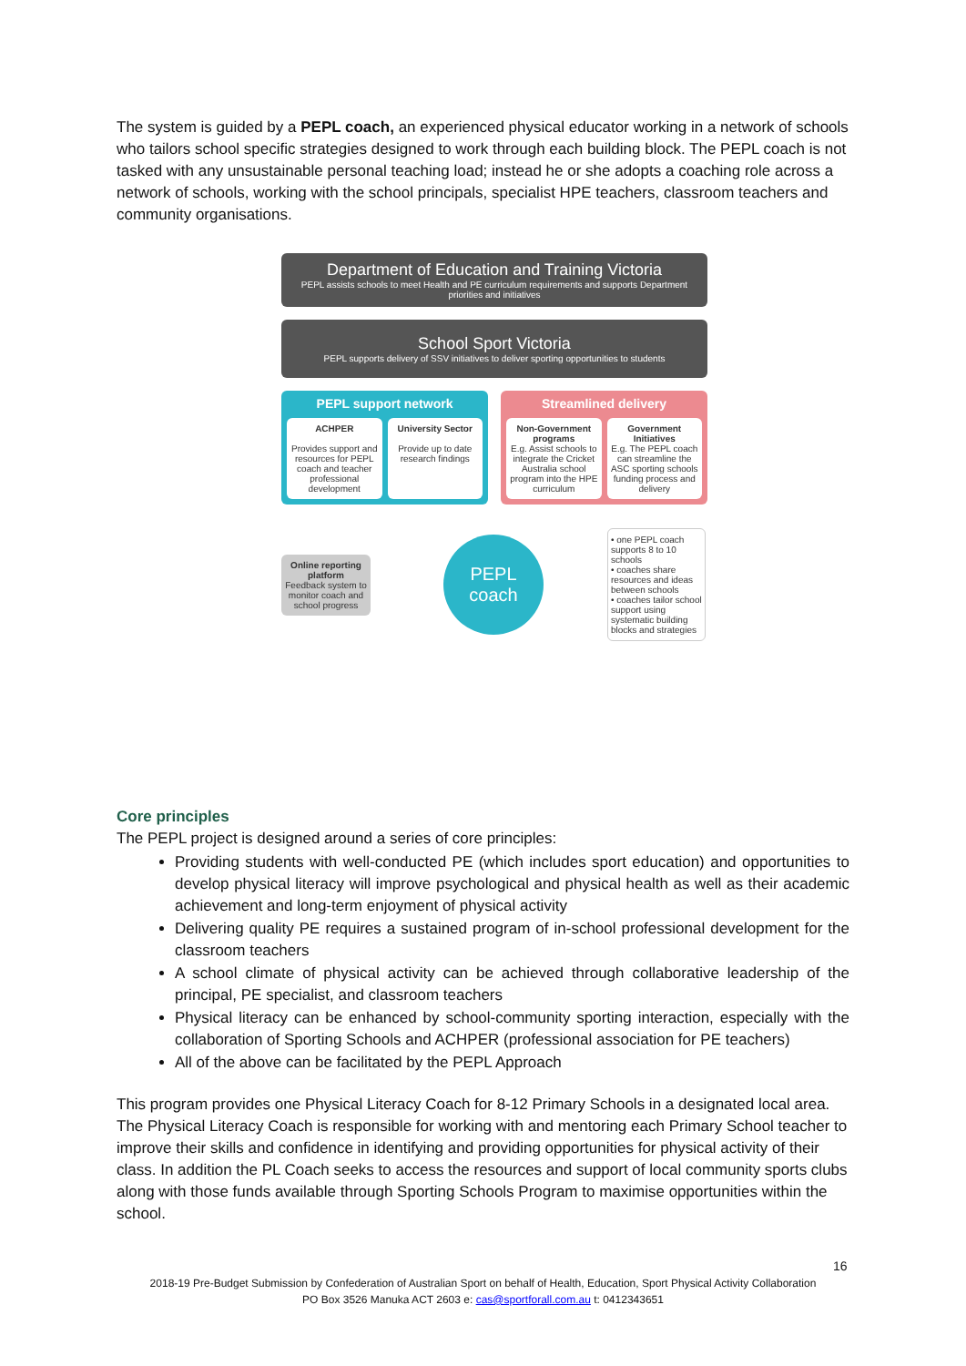The system is guided by a PEPL coach, an experienced physical educator working in a network of schools who tailors school specific strategies designed to work through each building block. The PEPL coach is not tasked with any unsustainable personal teaching load; instead he or she adopts a coaching role across a network of schools, working with the school principals, specialist HPE teachers, classroom teachers and community organisations.
Department of Education and Training Victoria
PEPL assists schools to meet Health and PE curriculum requirements and supports Department priorities and initiatives
School Sport Victoria
PEPL supports delivery of SSV initiatives to deliver sporting opportunities to students
PEPL support network
ACHPER
Provides support and resources for PEPL coach and teacher professional development
University Sector
Provide up to date research findings
Streamlined delivery
Non-Government programs
E.g. Assist schools to integrate the Cricket Australia school program into the HPE curriculum
Government Initiatives
E.g. The PEPL coach can streamline the ASC sporting schools funding process and delivery
Online reporting platform
Feedback system to monitor coach and school progress
PEPL
coach
• one PEPL coach supports 8 to 10 schools
• coaches share resources and ideas between schools
• coaches tailor school support using systematic building blocks and strategies
Core principles
The PEPL project is designed around a series of core principles:
Providing students with well-conducted PE (which includes sport education) and opportunities to develop physical literacy will improve psychological and physical health as well as their academic achievement and long-term enjoyment of physical activity
Delivering quality PE requires a sustained program of in-school professional development for the classroom teachers
A school climate of physical activity can be achieved through collaborative leadership of the principal, PE specialist, and classroom teachers
Physical literacy can be enhanced by school-community sporting interaction, especially with the collaboration of Sporting Schools and ACHPER (professional association for PE teachers)
All of the above can be facilitated by the PEPL Approach
This program provides one Physical Literacy Coach for 8-12 Primary Schools in a designated local area. The Physical Literacy Coach is responsible for working with and mentoring each Primary School teacher to improve their skills and confidence in identifying and providing opportunities for physical activity of their class. In addition the PL Coach seeks to access the resources and support of local community sports clubs along with those funds available through Sporting Schools Program to maximise opportunities within the school.
16
2018-19 Pre-Budget Submission by Confederation of Australian Sport on behalf of Health, Education, Sport Physical Activity Collaboration
PO Box 3526 Manuka ACT 2603 e: cas@sportforall.com.au t: 0412343651